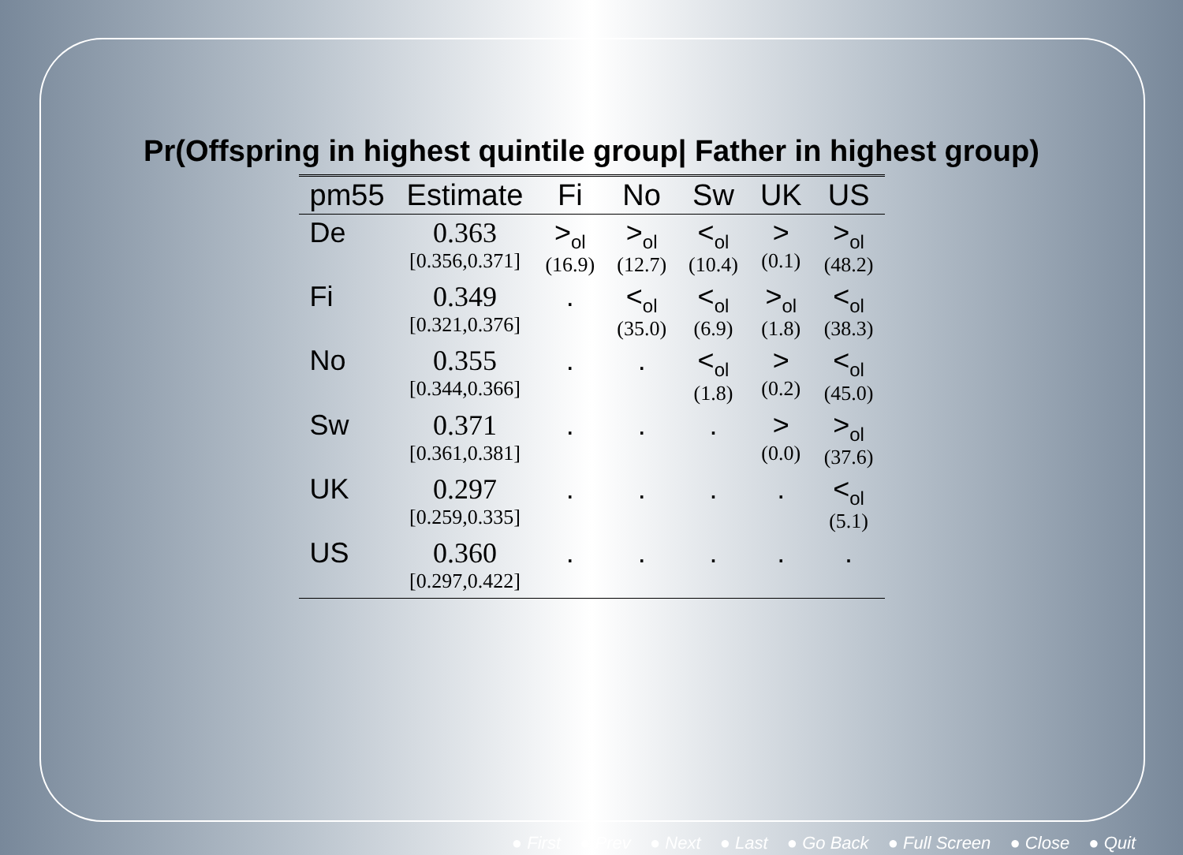Pr(Offspring in highest quintile group| Father in highest group)
| pm55 | Estimate | Fi | No | Sw | UK | US |
| --- | --- | --- | --- | --- | --- | --- |
| De | 0.363 [0.356,0.371] | ><sub>ol</sub> (16.9) | ><sub>ol</sub> (12.7) | <<sub>ol</sub> (10.4) | > (0.1) | ><sub>ol</sub> (48.2) |
| Fi | 0.349 [0.321,0.376] | . | <<sub>ol</sub> (35.0) | <<sub>ol</sub> (6.9) | ><sub>ol</sub> (1.8) | <<sub>ol</sub> (38.3) |
| No | 0.355 [0.344,0.366] | . | . | <<sub>ol</sub> (1.8) | > (0.2) | <<sub>ol</sub> (45.0) |
| Sw | 0.371 [0.361,0.381] | . | . | . | > (0.0) | ><sub>ol</sub> (37.6) |
| UK | 0.297 [0.259,0.335] | . | . | . | . | <<sub>ol</sub> (5.1) |
| US | 0.360 [0.297,0.422] | . | . | . | . | . |
● First ● Prev ● Next ● Last ● Go Back ● Full Screen ● Close ● Quit